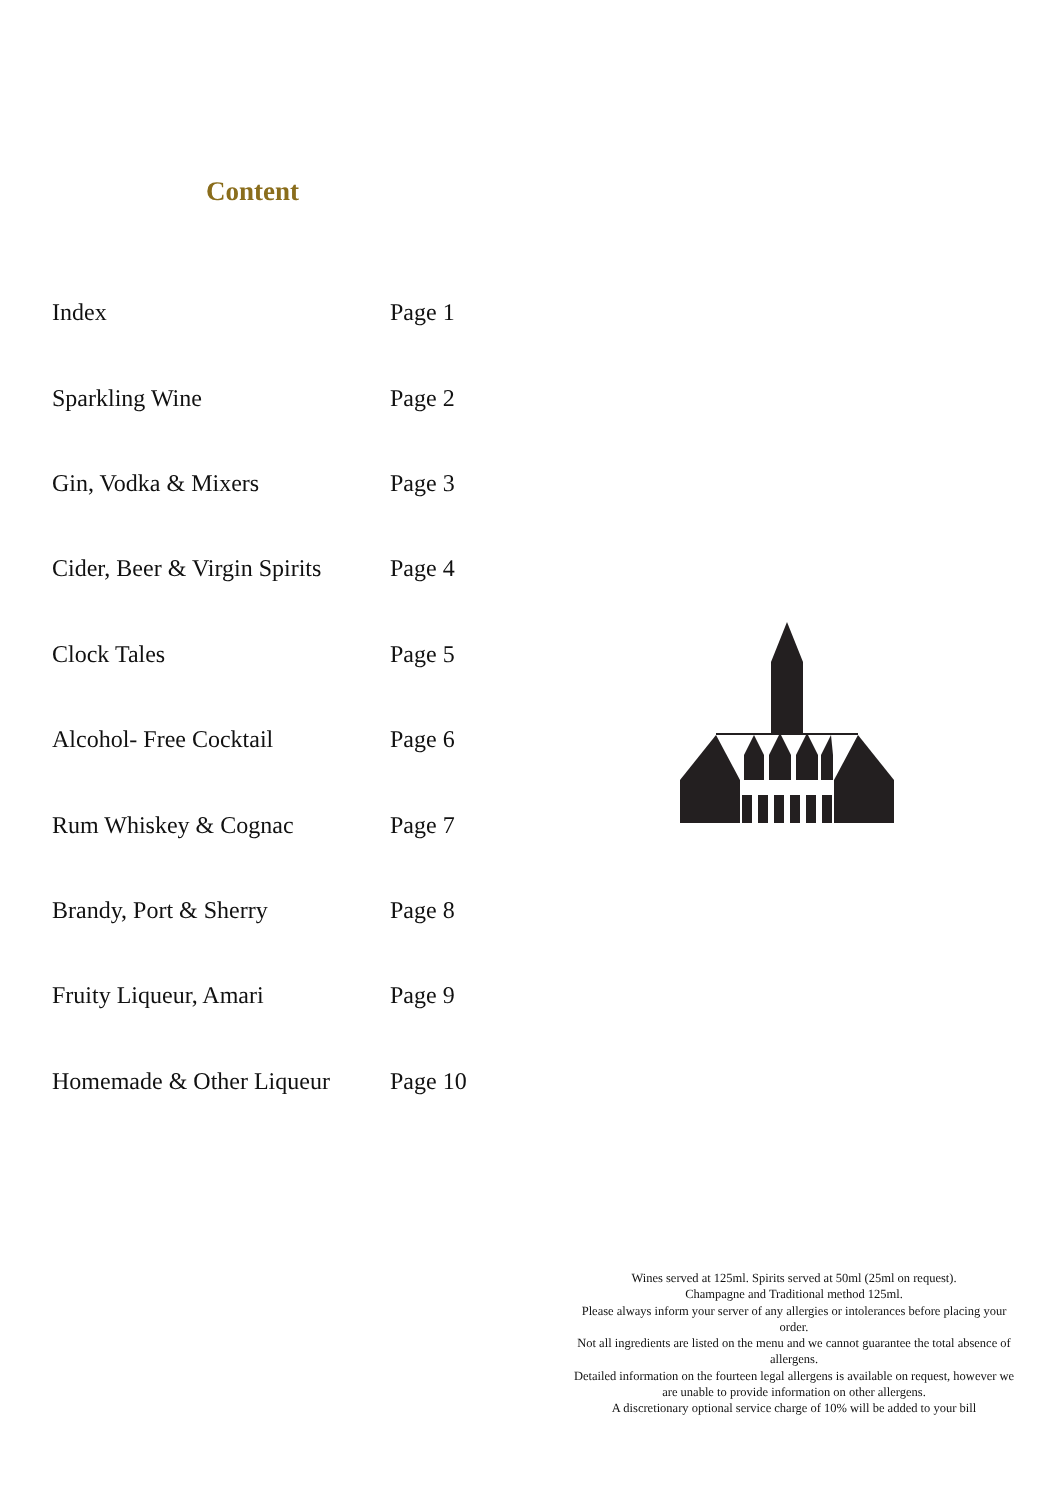Content
| Index | Page 1 |
| Sparkling Wine | Page 2 |
| Gin, Vodka & Mixers | Page 3 |
| Cider, Beer & Virgin Spirits | Page 4 |
| Clock Tales | Page 5 |
| Alcohol- Free Cocktail | Page 6 |
| Rum Whiskey & Cognac | Page 7 |
| Brandy, Port & Sherry | Page 8 |
| Fruity Liqueur, Amari | Page 9 |
| Homemade & Other Liqueur | Page 10 |
Wines served at 125ml. Spirits served at 50ml (25ml on request).
Champagne and Traditional method 125ml.
Please always inform your server of any allergies or intolerances before placing your order.
Not all ingredients are listed on the menu and we cannot guarantee the total absence of allergens.
Detailed information on the fourteen legal allergens is available on request, however we are unable to provide information on other allergens.
A discretionary optional service charge of 10% will be added to your bill